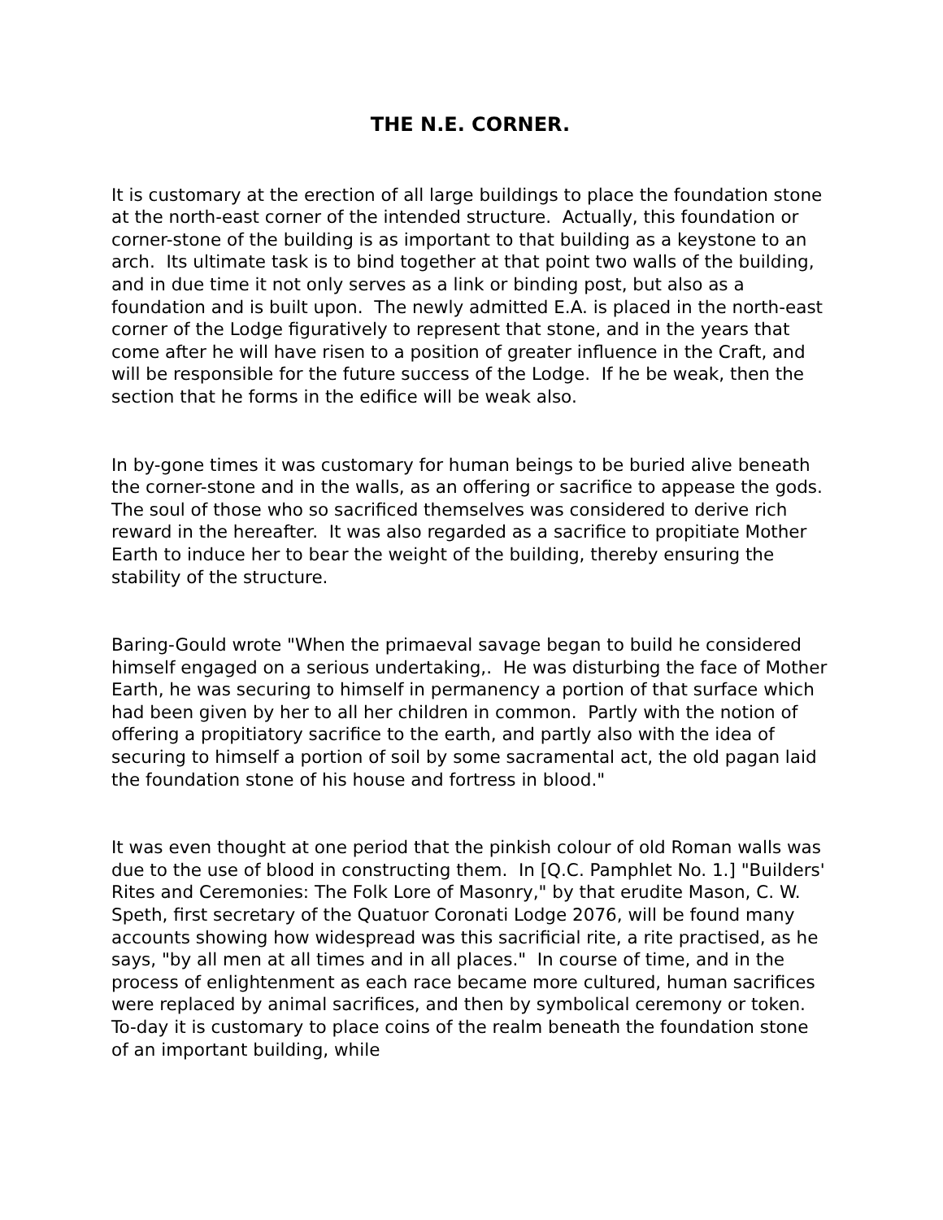THE N.E. CORNER.
It is customary at the erection of all large buildings to place the foundation stone at the north-east corner of the intended structure. Actually, this foundation or corner-stone of the building is as important to that building as a keystone to an arch. Its ultimate task is to bind together at that point two walls of the building, and in due time it not only serves as a link or binding post, but also as a foundation and is built upon. The newly admitted E.A. is placed in the north-east corner of the Lodge figuratively to represent that stone, and in the years that come after he will have risen to a position of greater influence in the Craft, and will be responsible for the future success of the Lodge. If he be weak, then the section that he forms in the edifice will be weak also.
In by-gone times it was customary for human beings to be buried alive beneath the corner-stone and in the walls, as an offering or sacrifice to appease the gods. The soul of those who so sacrificed themselves was considered to derive rich reward in the hereafter. It was also regarded as a sacrifice to propitiate Mother Earth to induce her to bear the weight of the building, thereby ensuring the stability of the structure.
Baring-Gould wrote "When the primaeval savage began to build he considered himself engaged on a serious undertaking,. He was disturbing the face of Mother Earth, he was securing to himself in permanency a portion of that surface which had been given by her to all her children in common. Partly with the notion of offering a propitiatory sacrifice to the earth, and partly also with the idea of securing to himself a portion of soil by some sacramental act, the old pagan laid the foundation stone of his house and fortress in blood."
It was even thought at one period that the pinkish colour of old Roman walls was due to the use of blood in constructing them. In [Q.C. Pamphlet No. 1.] "Builders' Rites and Ceremonies: The Folk Lore of Masonry," by that erudite Mason, C. W. Speth, first secretary of the Quatuor Coronati Lodge 2076, will be found many accounts showing how widespread was this sacrificial rite, a rite practised, as he says, "by all men at all times and in all places." In course of time, and in the process of enlightenment as each race became more cultured, human sacrifices were replaced by animal sacrifices, and then by symbolical ceremony or token. To-day it is customary to place coins of the realm beneath the foundation stone of an important building, while